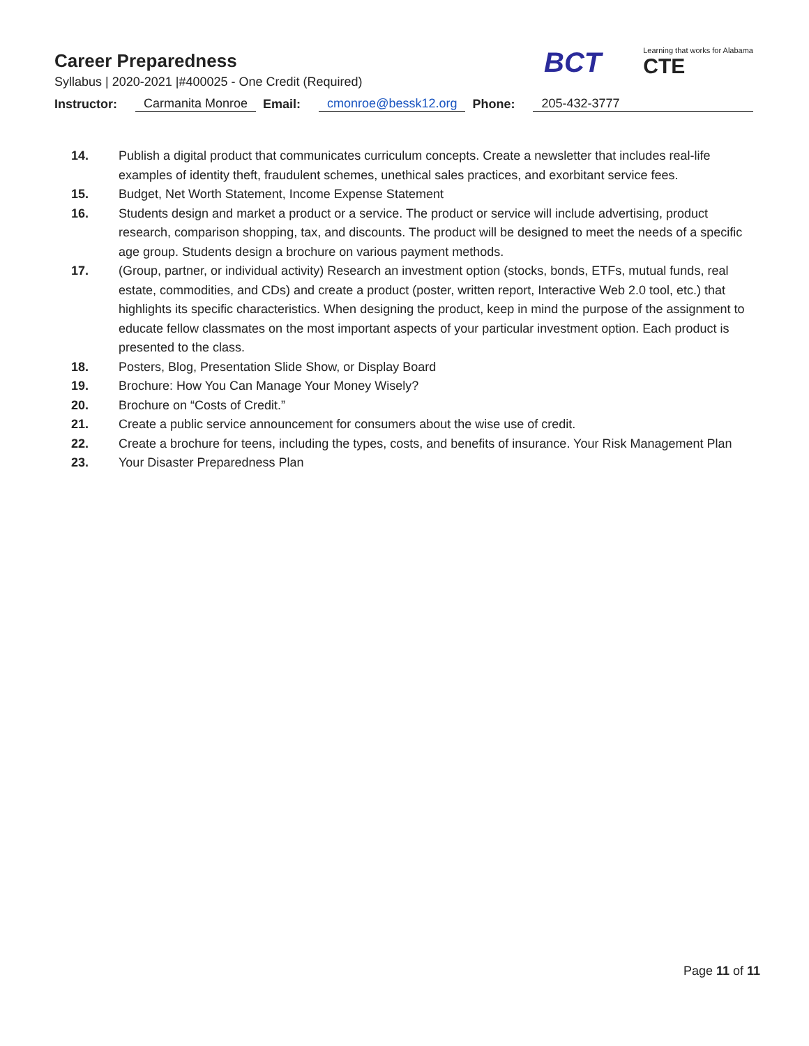Career Preparedness
Syllabus | 2020-2021 |#400025 - One Credit (Required)
BCT
Learning that works for Alabama
CTE
Instructor: Carmanita Monroe Email: cmonroe@bessk12.org Phone: 205-432-3777
14. Publish a digital product that communicates curriculum concepts. Create a newsletter that includes real-life examples of identity theft, fraudulent schemes, unethical sales practices, and exorbitant service fees.
15. Budget, Net Worth Statement, Income Expense Statement
16. Students design and market a product or a service. The product or service will include advertising, product research, comparison shopping, tax, and discounts. The product will be designed to meet the needs of a specific age group. Students design a brochure on various payment methods.
17. (Group, partner, or individual activity) Research an investment option (stocks, bonds, ETFs, mutual funds, real estate, commodities, and CDs) and create a product (poster, written report, Interactive Web 2.0 tool, etc.) that highlights its specific characteristics. When designing the product, keep in mind the purpose of the assignment to educate fellow classmates on the most important aspects of your particular investment option. Each product is presented to the class.
18. Posters, Blog, Presentation Slide Show, or Display Board
19. Brochure: How You Can Manage Your Money Wisely?
20. Brochure on “Costs of Credit.”
21. Create a public service announcement for consumers about the wise use of credit.
22. Create a brochure for teens, including the types, costs, and benefits of insurance. Your Risk Management Plan
23. Your Disaster Preparedness Plan
Page 11 of 11